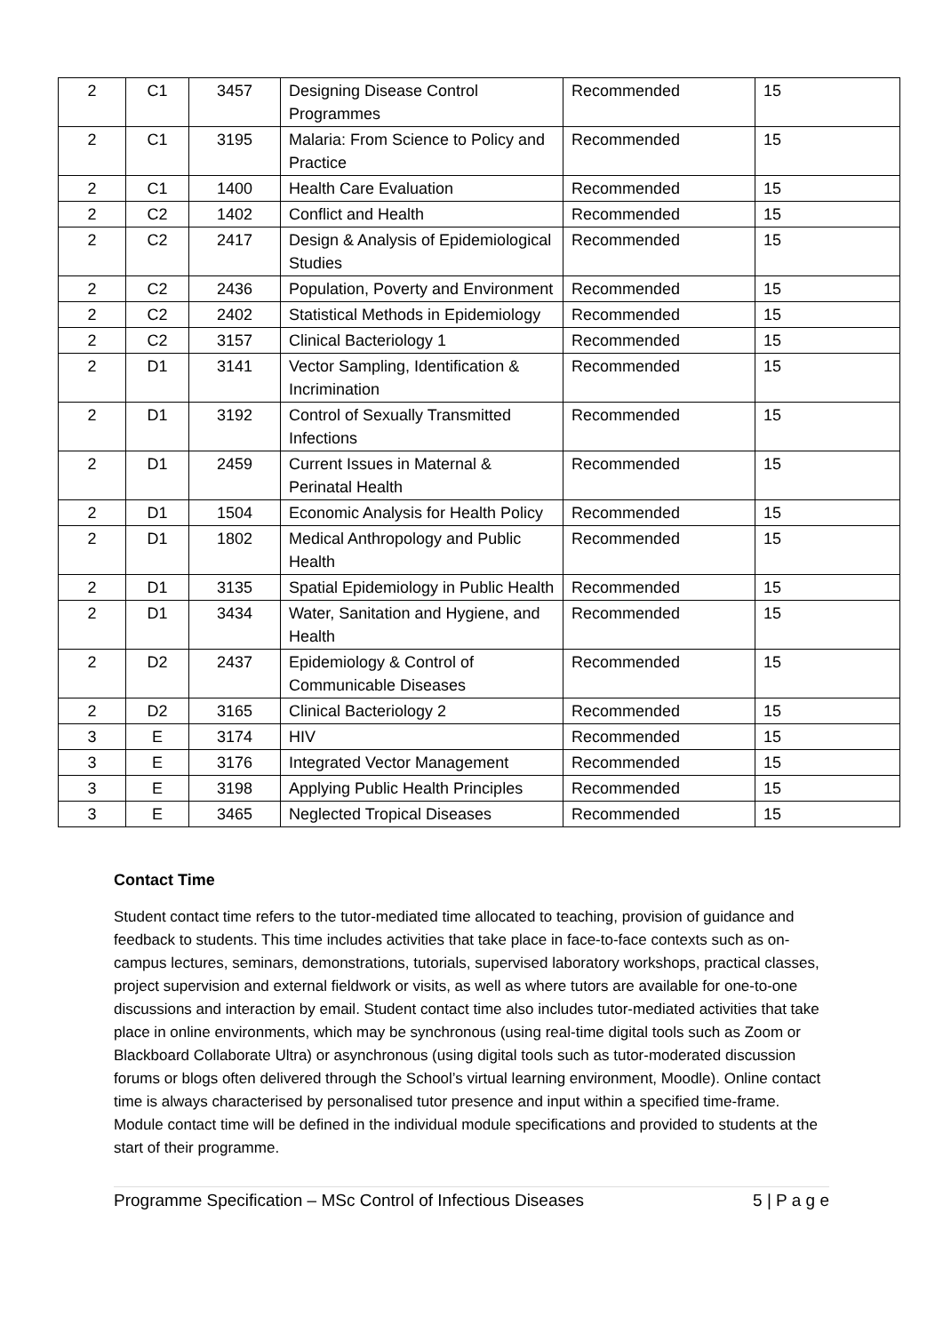| 2 | C1 | 3457 | Designing Disease Control Programmes | Recommended | 15 |
| 2 | C1 | 3195 | Malaria: From Science to Policy and Practice | Recommended | 15 |
| 2 | C1 | 1400 | Health Care Evaluation | Recommended | 15 |
| 2 | C2 | 1402 | Conflict and Health | Recommended | 15 |
| 2 | C2 | 2417 | Design & Analysis of Epidemiological Studies | Recommended | 15 |
| 2 | C2 | 2436 | Population, Poverty and Environment | Recommended | 15 |
| 2 | C2 | 2402 | Statistical Methods in Epidemiology | Recommended | 15 |
| 2 | C2 | 3157 | Clinical Bacteriology 1 | Recommended | 15 |
| 2 | D1 | 3141 | Vector Sampling, Identification & Incrimination | Recommended | 15 |
| 2 | D1 | 3192 | Control of Sexually Transmitted Infections | Recommended | 15 |
| 2 | D1 | 2459 | Current Issues in Maternal & Perinatal Health | Recommended | 15 |
| 2 | D1 | 1504 | Economic Analysis for Health Policy | Recommended | 15 |
| 2 | D1 | 1802 | Medical Anthropology and Public Health | Recommended | 15 |
| 2 | D1 | 3135 | Spatial Epidemiology in Public Health | Recommended | 15 |
| 2 | D1 | 3434 | Water, Sanitation and Hygiene, and Health | Recommended | 15 |
| 2 | D2 | 2437 | Epidemiology & Control of Communicable Diseases | Recommended | 15 |
| 2 | D2 | 3165 | Clinical Bacteriology 2 | Recommended | 15 |
| 3 | E | 3174 | HIV | Recommended | 15 |
| 3 | E | 3176 | Integrated Vector Management | Recommended | 15 |
| 3 | E | 3198 | Applying Public Health Principles | Recommended | 15 |
| 3 | E | 3465 | Neglected Tropical Diseases | Recommended | 15 |
Contact Time
Student contact time refers to the tutor-mediated time allocated to teaching, provision of guidance and feedback to students. This time includes activities that take place in face-to-face contexts such as on-campus lectures, seminars, demonstrations, tutorials, supervised laboratory workshops, practical classes, project supervision and external fieldwork or visits, as well as where tutors are available for one-to-one discussions and interaction by email. Student contact time also includes tutor-mediated activities that take place in online environments, which may be synchronous (using real-time digital tools such as Zoom or Blackboard Collaborate Ultra) or asynchronous (using digital tools such as tutor-moderated discussion forums or blogs often delivered through the School’s virtual learning environment, Moodle). Online contact time is always characterised by personalised tutor presence and input within a specified time-frame. Module contact time will be defined in the individual module specifications and provided to students at the start of their programme.
Programme Specification – MSc Control of Infectious Diseases 5 | P a g e